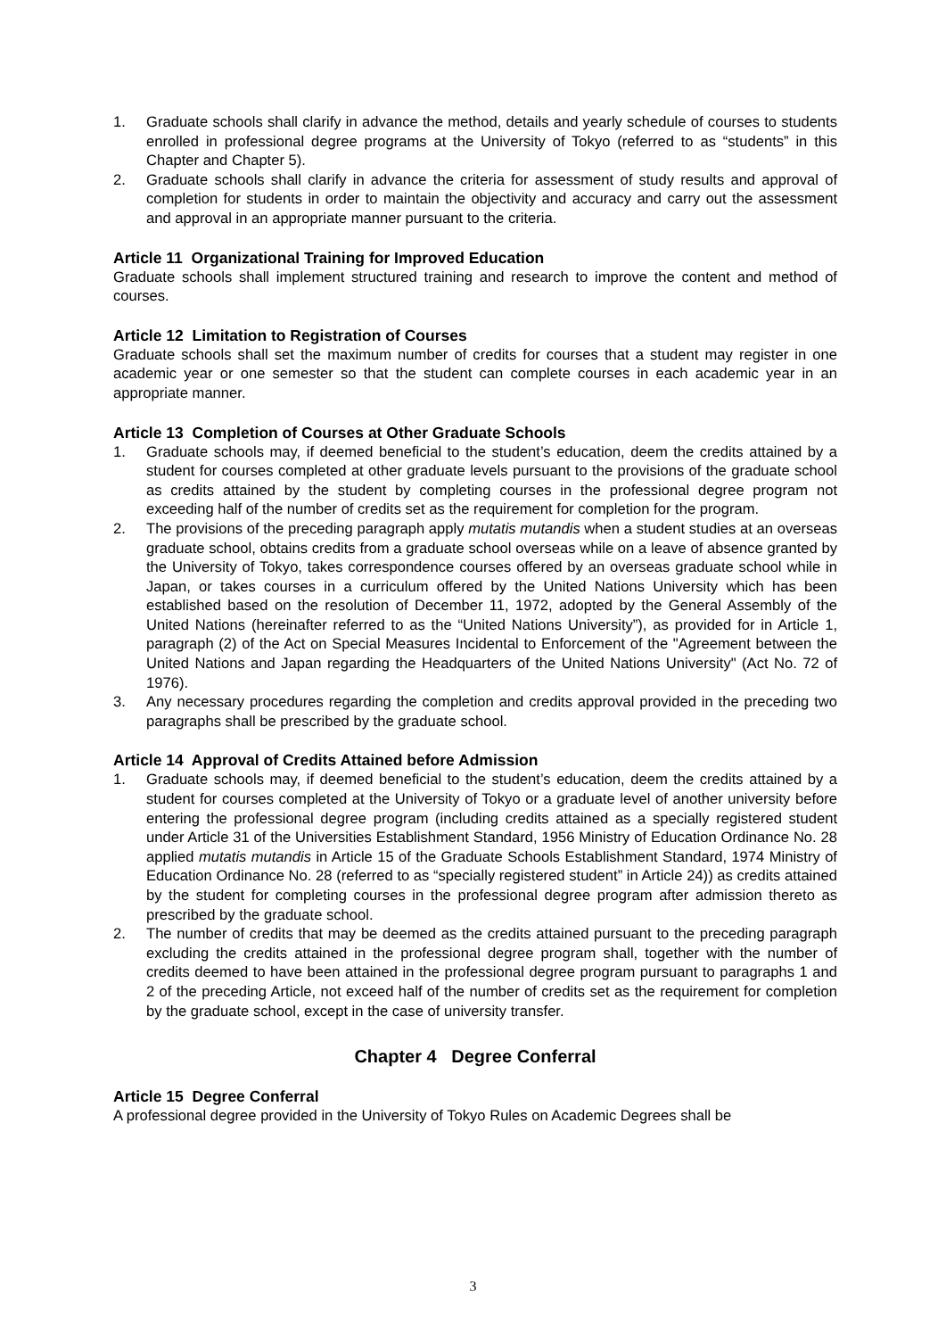1. Graduate schools shall clarify in advance the method, details and yearly schedule of courses to students enrolled in professional degree programs at the University of Tokyo (referred to as “students” in this Chapter and Chapter 5).
2. Graduate schools shall clarify in advance the criteria for assessment of study results and approval of completion for students in order to maintain the objectivity and accuracy and carry out the assessment and approval in an appropriate manner pursuant to the criteria.
Article 11 Organizational Training for Improved Education
Graduate schools shall implement structured training and research to improve the content and method of courses.
Article 12 Limitation to Registration of Courses
Graduate schools shall set the maximum number of credits for courses that a student may register in one academic year or one semester so that the student can complete courses in each academic year in an appropriate manner.
Article 13 Completion of Courses at Other Graduate Schools
1. Graduate schools may, if deemed beneficial to the student’s education, deem the credits attained by a student for courses completed at other graduate levels pursuant to the provisions of the graduate school as credits attained by the student by completing courses in the professional degree program not exceeding half of the number of credits set as the requirement for completion for the program.
2. The provisions of the preceding paragraph apply mutatis mutandis when a student studies at an overseas graduate school, obtains credits from a graduate school overseas while on a leave of absence granted by the University of Tokyo, takes correspondence courses offered by an overseas graduate school while in Japan, or takes courses in a curriculum offered by the United Nations University which has been established based on the resolution of December 11, 1972, adopted by the General Assembly of the United Nations (hereinafter referred to as the “United Nations University”), as provided for in Article 1, paragraph (2) of the Act on Special Measures Incidental to Enforcement of the "Agreement between the United Nations and Japan regarding the Headquarters of the United Nations University" (Act No. 72 of 1976).
3. Any necessary procedures regarding the completion and credits approval provided in the preceding two paragraphs shall be prescribed by the graduate school.
Article 14 Approval of Credits Attained before Admission
1. Graduate schools may, if deemed beneficial to the student’s education, deem the credits attained by a student for courses completed at the University of Tokyo or a graduate level of another university before entering the professional degree program (including credits attained as a specially registered student under Article 31 of the Universities Establishment Standard, 1956 Ministry of Education Ordinance No. 28 applied mutatis mutandis in Article 15 of the Graduate Schools Establishment Standard, 1974 Ministry of Education Ordinance No. 28 (referred to as “specially registered student” in Article 24)) as credits attained by the student for completing courses in the professional degree program after admission thereto as prescribed by the graduate school.
2. The number of credits that may be deemed as the credits attained pursuant to the preceding paragraph excluding the credits attained in the professional degree program shall, together with the number of credits deemed to have been attained in the professional degree program pursuant to paragraphs 1 and 2 of the preceding Article, not exceed half of the number of credits set as the requirement for completion by the graduate school, except in the case of university transfer.
Chapter 4 Degree Conferral
Article 15 Degree Conferral
A professional degree provided in the University of Tokyo Rules on Academic Degrees shall be
3